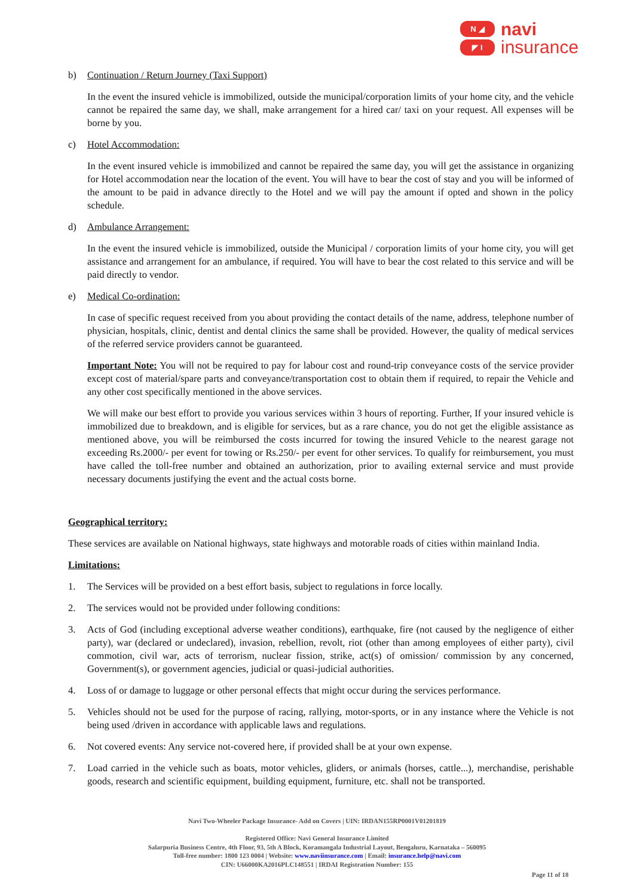N ◢
◤ I
navi
insurance
b) Continuation / Return Journey (Taxi Support)
In the event the insured vehicle is immobilized, outside the municipal/corporation limits of your home city, and the vehicle cannot be repaired the same day, we shall, make arrangement for a hired car/ taxi on your request. All expenses will be borne by you.
c) Hotel Accommodation:
In the event insured vehicle is immobilized and cannot be repaired the same day, you will get the assistance in organizing for Hotel accommodation near the location of the event. You will have to bear the cost of stay and you will be informed of the amount to be paid in advance directly to the Hotel and we will pay the amount if opted and shown in the policy schedule.
d) Ambulance Arrangement:
In the event the insured vehicle is immobilized, outside the Municipal / corporation limits of your home city, you will get assistance and arrangement for an ambulance, if required. You will have to bear the cost related to this service and will be paid directly to vendor.
e) Medical Co-ordination:
In case of specific request received from you about providing the contact details of the name, address, telephone number of physician, hospitals, clinic, dentist and dental clinics the same shall be provided. However, the quality of medical services of the referred service providers cannot be guaranteed.
Important Note: You will not be required to pay for labour cost and round-trip conveyance costs of the service provider except cost of material/spare parts and conveyance/transportation cost to obtain them if required, to repair the Vehicle and any other cost specifically mentioned in the above services.
We will make our best effort to provide you various services within 3 hours of reporting. Further, If your insured vehicle is immobilized due to breakdown, and is eligible for services, but as a rare chance, you do not get the eligible assistance as mentioned above, you will be reimbursed the costs incurred for towing the insured Vehicle to the nearest garage not exceeding Rs.2000/- per event for towing or Rs.250/- per event for other services. To qualify for reimbursement, you must have called the toll-free number and obtained an authorization, prior to availing external service and must provide necessary documents justifying the event and the actual costs borne.
Geographical territory:
These services are available on National highways, state highways and motorable roads of cities within mainland India.
Limitations:
1. The Services will be provided on a best effort basis, subject to regulations in force locally.
2. The services would not be provided under following conditions:
3. Acts of God (including exceptional adverse weather conditions), earthquake, fire (not caused by the negligence of either party), war (declared or undeclared), invasion, rebellion, revolt, riot (other than among employees of either party), civil commotion, civil war, acts of terrorism, nuclear fission, strike, act(s) of omission/ commission by any concerned, Government(s), or government agencies, judicial or quasi-judicial authorities.
4. Loss of or damage to luggage or other personal effects that might occur during the services performance.
5. Vehicles should not be used for the purpose of racing, rallying, motor-sports, or in any instance where the Vehicle is not being used /driven in accordance with applicable laws and regulations.
6. Not covered events: Any service not-covered here, if provided shall be at your own expense.
7. Load carried in the vehicle such as boats, motor vehicles, gliders, or animals (horses, cattle...), merchandise, perishable goods, research and scientific equipment, building equipment, furniture, etc. shall not be transported.
Navi Two-Wheeler Package Insurance- Add on Covers | UIN: IRDAN155RP0001V01201819
Registered Office: Navi General Insurance Limited
Salarpuria Business Centre, 4th Floor, 93, 5th A Block, Koramangala Industrial Layout, Bengaluru, Karnataka – 560095
Toll-free number: 1800 123 0004 | Website: www.naviinsurance.com | Email: insurance.help@navi.com
CIN: U66000KA2016PLC148551 | IRDAI Registration Number: 155
Page 11 of 18